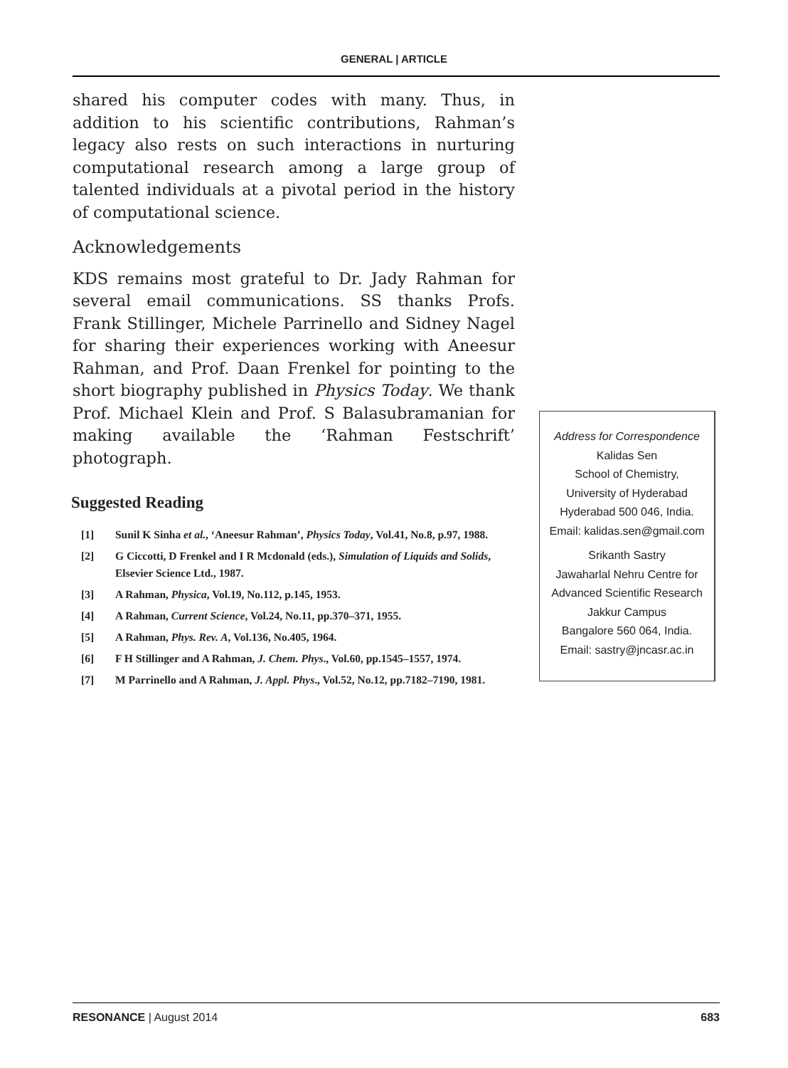GENERAL | ARTICLE
shared his computer codes with many. Thus, in addition to his scientific contributions, Rahman’s legacy also rests on such interactions in nurturing computational research among a large group of talented individuals at a pivotal period in the history of computational science.
Acknowledgements
KDS remains most grateful to Dr. Jady Rahman for several email communications. SS thanks Profs. Frank Stillinger, Michele Parrinello and Sidney Nagel for sharing their experiences working with Aneesur Rahman, and Prof. Daan Frenkel for pointing to the short biography published in Physics Today. We thank Prof. Michael Klein and Prof. S Balasubramanian for making available the ‘Rahman Festschrift’ photograph.
Suggested Reading
[1] Sunil K Sinha et al., ‘Aneesur Rahman’, Physics Today, Vol.41, No.8, p.97, 1988.
[2] G Ciccotti, D Frenkel and I R Mcdonald (eds.), Simulation of Liquids and Solids, Elsevier Science Ltd., 1987.
[3] A Rahman, Physica, Vol.19, No.112, p.145, 1953.
[4] A Rahman, Current Science, Vol.24, No.11, pp.370–371, 1955.
[5] A Rahman, Phys. Rev. A, Vol.136, No.405, 1964.
[6] F H Stillinger and A Rahman, J. Chem. Phys., Vol.60, pp.1545–1557, 1974.
[7] M Parrinello and A Rahman, J. Appl. Phys., Vol.52, No.12, pp.7182–7190, 1981.
Address for Correspondence
Kalidas Sen
School of Chemistry,
University of Hyderabad
Hyderabad 500 046, India.
Email: kalidas.sen@gmail.com
Srikanth Sastry
Jawaharlal Nehru Centre for
Advanced Scientific Research
Jakkur Campus
Bangalore 560 064, India.
Email: sastry@jncasr.ac.in
RESONANCE | August 2014 683